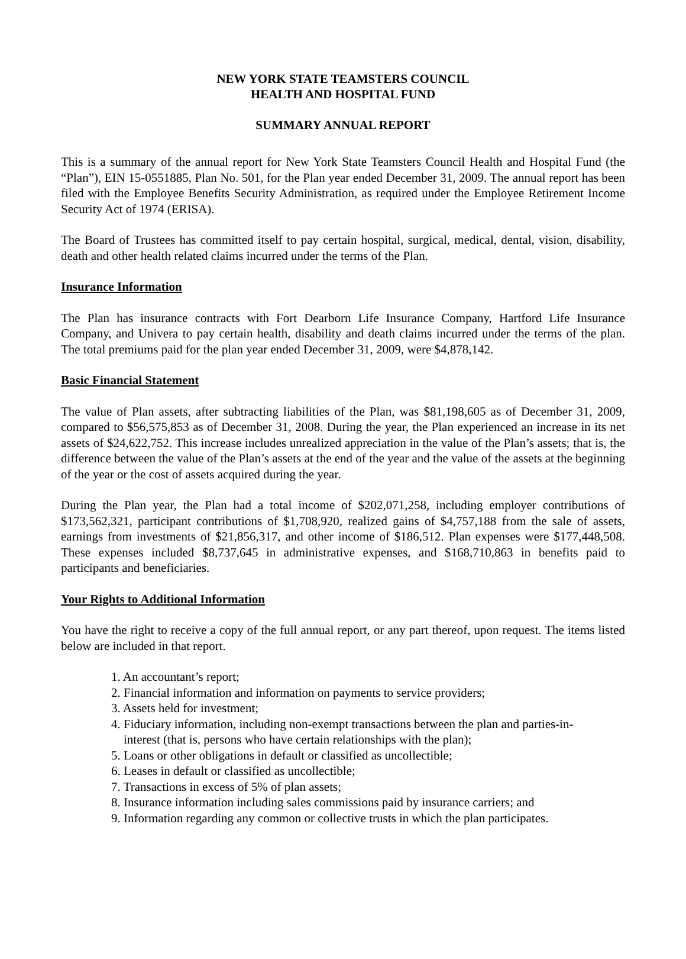NEW YORK STATE TEAMSTERS COUNCIL
HEALTH AND HOSPITAL FUND
SUMMARY ANNUAL REPORT
This is a summary of the annual report for New York State Teamsters Council Health and Hospital Fund (the “Plan”), EIN 15-0551885, Plan No. 501, for the Plan year ended December 31, 2009. The annual report has been filed with the Employee Benefits Security Administration, as required under the Employee Retirement Income Security Act of 1974 (ERISA).
The Board of Trustees has committed itself to pay certain hospital, surgical, medical, dental, vision, disability, death and other health related claims incurred under the terms of the Plan.
Insurance Information
The Plan has insurance contracts with Fort Dearborn Life Insurance Company, Hartford Life Insurance Company, and Univera to pay certain health, disability and death claims incurred under the terms of the plan. The total premiums paid for the plan year ended December 31, 2009, were $4,878,142.
Basic Financial Statement
The value of Plan assets, after subtracting liabilities of the Plan, was $81,198,605 as of December 31, 2009, compared to $56,575,853 as of December 31, 2008. During the year, the Plan experienced an increase in its net assets of $24,622,752. This increase includes unrealized appreciation in the value of the Plan’s assets; that is, the difference between the value of the Plan’s assets at the end of the year and the value of the assets at the beginning of the year or the cost of assets acquired during the year.
During the Plan year, the Plan had a total income of $202,071,258, including employer contributions of $173,562,321, participant contributions of $1,708,920, realized gains of $4,757,188 from the sale of assets, earnings from investments of $21,856,317, and other income of $186,512. Plan expenses were $177,448,508. These expenses included $8,737,645 in administrative expenses, and $168,710,863 in benefits paid to participants and beneficiaries.
Your Rights to Additional Information
You have the right to receive a copy of the full annual report, or any part thereof, upon request. The items listed below are included in that report.
1. An accountant’s report;
2. Financial information and information on payments to service providers;
3. Assets held for investment;
4. Fiduciary information, including non-exempt transactions between the plan and parties-in-
interest (that is, persons who have certain relationships with the plan);
5. Loans or other obligations in default or classified as uncollectible;
6. Leases in default or classified as uncollectible;
7. Transactions in excess of 5% of plan assets;
8. Insurance information including sales commissions paid by insurance carriers; and
9. Information regarding any common or collective trusts in which the plan participates.